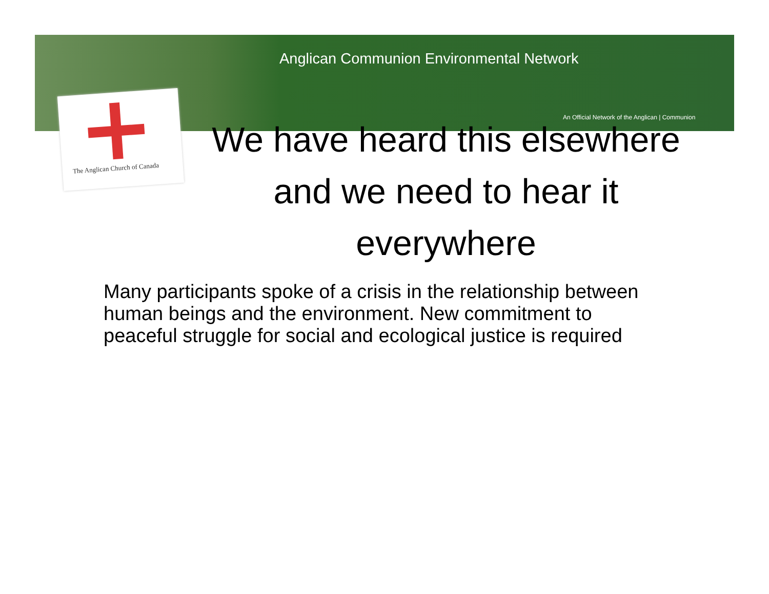Anglican Communion Environmental Network
An Official Network of the Anglican | Communion
The Anglican Church of Canada
We have heard this elsewhere and we need to hear it everywhere
Many participants spoke of a crisis in the relationship between human beings and the environment. New commitment to peaceful struggle for social and ecological justice is required